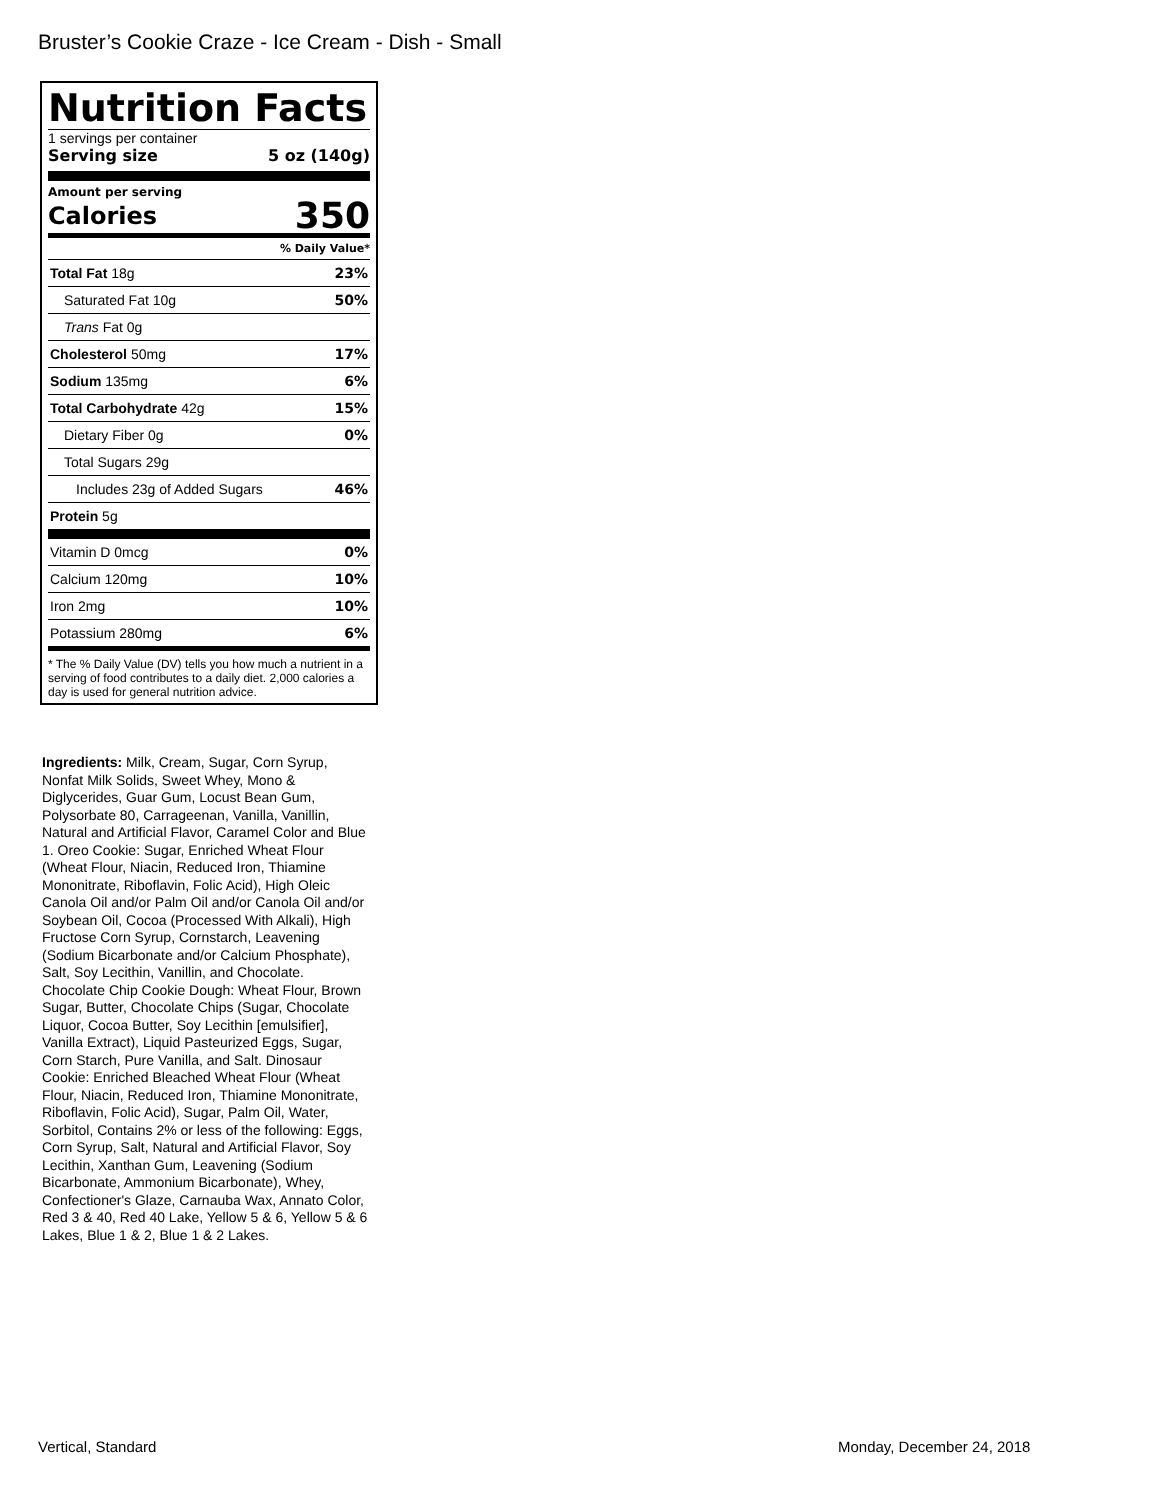Bruster’s Cookie Craze - Ice Cream - Dish - Small
Nutrition Facts
1 servings per container
Serving size 5 oz (140g)
Amount per serving
Calories 350
% Daily Value*
| Total Fat 18g | 23% |
| Saturated Fat 10g | 50% |
| Trans Fat 0g | |
| Cholesterol 50mg | 17% |
| Sodium 135mg | 6% |
| Total Carbohydrate 42g | 15% |
| Dietary Fiber 0g | 0% |
| Total Sugars 29g | |
| Includes 23g of Added Sugars | 46% |
| Protein 5g | |
| Vitamin D 0mcg | 0% |
| Calcium 120mg | 10% |
| Iron 2mg | 10% |
| Potassium 280mg | 6% |
* The % Daily Value (DV) tells you how much a nutrient in a serving of food contributes to a daily diet. 2,000 calories a day is used for general nutrition advice.
Ingredients: Milk, Cream, Sugar, Corn Syrup, Nonfat Milk Solids, Sweet Whey, Mono & Diglycerides, Guar Gum, Locust Bean Gum, Polysorbate 80, Carrageenan, Vanilla, Vanillin, Natural and Artificial Flavor, Caramel Color and Blue 1. Oreo Cookie: Sugar, Enriched Wheat Flour (Wheat Flour, Niacin, Reduced Iron, Thiamine Mononitrate, Riboflavin, Folic Acid), High Oleic Canola Oil and/or Palm Oil and/or Canola Oil and/or Soybean Oil, Cocoa (Processed With Alkali), High Fructose Corn Syrup, Cornstarch, Leavening (Sodium Bicarbonate and/or Calcium Phosphate), Salt, Soy Lecithin, Vanillin, and Chocolate. Chocolate Chip Cookie Dough: Wheat Flour, Brown Sugar, Butter, Chocolate Chips (Sugar, Chocolate Liquor, Cocoa Butter, Soy Lecithin [emulsifier], Vanilla Extract), Liquid Pasteurized Eggs, Sugar, Corn Starch, Pure Vanilla, and Salt. Dinosaur Cookie: Enriched Bleached Wheat Flour (Wheat Flour, Niacin, Reduced Iron, Thiamine Mononitrate, Riboflavin, Folic Acid), Sugar, Palm Oil, Water, Sorbitol, Contains 2% or less of the following: Eggs, Corn Syrup, Salt, Natural and Artificial Flavor, Soy Lecithin, Xanthan Gum, Leavening (Sodium Bicarbonate, Ammonium Bicarbonate), Whey, Confectioner's Glaze, Carnauba Wax, Annato Color, Red 3 & 40, Red 40 Lake, Yellow 5 & 6, Yellow 5 & 6 Lakes, Blue 1 & 2, Blue 1 & 2 Lakes.
Vertical, Standard Monday, December 24, 2018